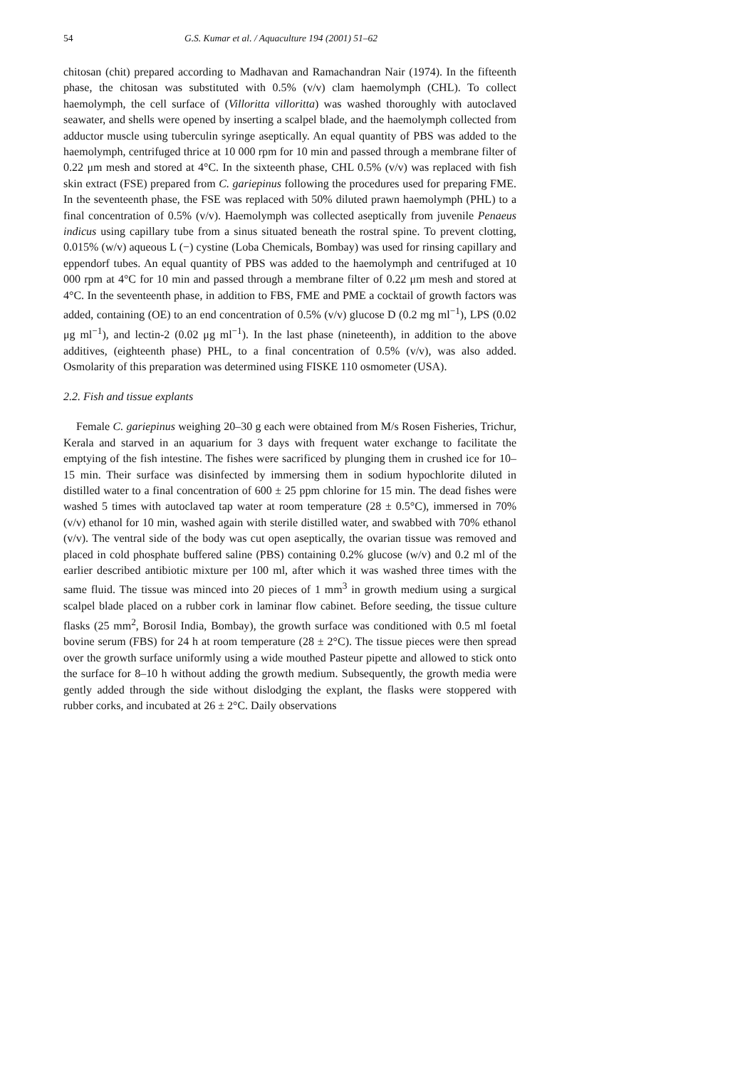54 G.S. Kumar et al. / Aquaculture 194 (2001) 51–62
chitosan (chit) prepared according to Madhavan and Ramachandran Nair (1974). In the fifteenth phase, the chitosan was substituted with 0.5% (v/v) clam haemolymph (CHL). To collect haemolymph, the cell surface of (Villoritta villoritta) was washed thoroughly with autoclaved seawater, and shells were opened by inserting a scalpel blade, and the haemolymph collected from adductor muscle using tuberculin syringe aseptically. An equal quantity of PBS was added to the haemolymph, centrifuged thrice at 10 000 rpm for 10 min and passed through a membrane filter of 0.22 μm mesh and stored at 4°C. In the sixteenth phase, CHL 0.5% (v/v) was replaced with fish skin extract (FSE) prepared from C. gariepinus following the procedures used for preparing FME. In the seventeenth phase, the FSE was replaced with 50% diluted prawn haemolymph (PHL) to a final concentration of 0.5% (v/v). Haemolymph was collected aseptically from juvenile Penaeus indicus using capillary tube from a sinus situated beneath the rostral spine. To prevent clotting, 0.015% (w/v) aqueous L (−) cystine (Loba Chemicals, Bombay) was used for rinsing capillary and eppendorf tubes. An equal quantity of PBS was added to the haemolymph and centrifuged at 10 000 rpm at 4°C for 10 min and passed through a membrane filter of 0.22 μm mesh and stored at 4°C. In the seventeenth phase, in addition to FBS, FME and PME a cocktail of growth factors was added, containing (OE) to an end concentration of 0.5% (v/v) glucose D (0.2 mg ml<sup>−1</sup>), LPS (0.02 μg ml<sup>−1</sup>), and lectin-2 (0.02 μg ml<sup>−1</sup>). In the last phase (nineteenth), in addition to the above additives, (eighteenth phase) PHL, to a final concentration of 0.5% (v/v), was also added. Osmolarity of this preparation was determined using FISKE 110 osmometer (USA).
2.2. Fish and tissue explants
Female C. gariepinus weighing 20–30 g each were obtained from M/s Rosen Fisheries, Trichur, Kerala and starved in an aquarium for 3 days with frequent water exchange to facilitate the emptying of the fish intestine. The fishes were sacrificed by plunging them in crushed ice for 10–15 min. Their surface was disinfected by immersing them in sodium hypochlorite diluted in distilled water to a final concentration of 600 ± 25 ppm chlorine for 15 min. The dead fishes were washed 5 times with autoclaved tap water at room temperature (28 ± 0.5°C), immersed in 70% (v/v) ethanol for 10 min, washed again with sterile distilled water, and swabbed with 70% ethanol (v/v). The ventral side of the body was cut open aseptically, the ovarian tissue was removed and placed in cold phosphate buffered saline (PBS) containing 0.2% glucose (w/v) and 0.2 ml of the earlier described antibiotic mixture per 100 ml, after which it was washed three times with the same fluid. The tissue was minced into 20 pieces of 1 mm<sup>3</sup> in growth medium using a surgical scalpel blade placed on a rubber cork in laminar flow cabinet. Before seeding, the tissue culture flasks (25 mm<sup>2</sup>, Borosil India, Bombay), the growth surface was conditioned with 0.5 ml foetal bovine serum (FBS) for 24 h at room temperature (28 ± 2°C). The tissue pieces were then spread over the growth surface uniformly using a wide mouthed Pasteur pipette and allowed to stick onto the surface for 8–10 h without adding the growth medium. Subsequently, the growth media were gently added through the side without dislodging the explant, the flasks were stoppered with rubber corks, and incubated at 26 ± 2°C. Daily observations